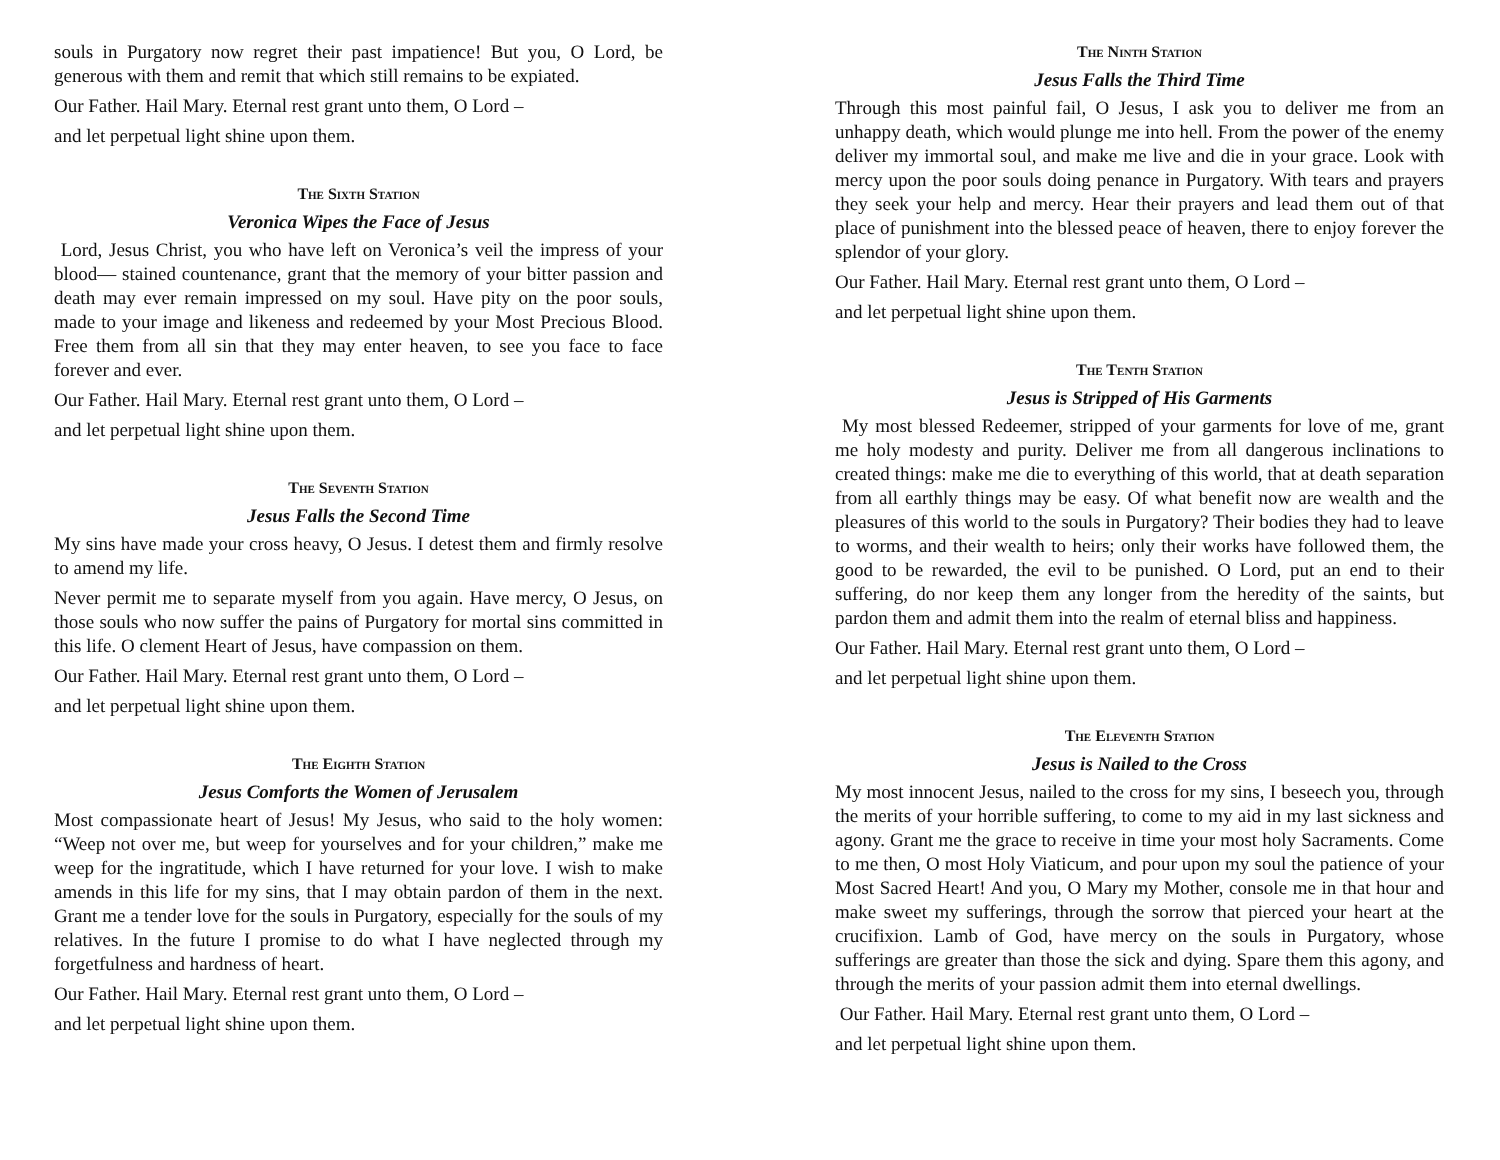souls in Purgatory now regret their past impatience! But you, O Lord, be generous with them and remit that which still remains to be expiated.
Our Father. Hail Mary. Eternal rest grant unto them, O Lord –
and let perpetual light shine upon them.
The Sixth Station
Veronica Wipes the Face of Jesus
Lord, Jesus Christ, you who have left on Veronica’s veil the impress of your blood— stained countenance, grant that the memory of your bitter passion and death may ever remain impressed on my soul. Have pity on the poor souls, made to your image and likeness and redeemed by your Most Precious Blood. Free them from all sin that they may enter heaven, to see you face to face forever and ever.
Our Father. Hail Mary. Eternal rest grant unto them, O Lord –
and let perpetual light shine upon them.
The Seventh Station
Jesus Falls the Second Time
My sins have made your cross heavy, O Jesus. I detest them and firmly resolve to amend my life.
Never permit me to separate myself from you again. Have mercy, O Jesus, on those souls who now suffer the pains of Purgatory for mortal sins committed in this life. O clement Heart of Jesus, have compassion on them.
Our Father. Hail Mary. Eternal rest grant unto them, O Lord –
and let perpetual light shine upon them.
The Eighth Station
Jesus Comforts the Women of Jerusalem
Most compassionate heart of Jesus! My Jesus, who said to the holy women: “Weep not over me, but weep for yourselves and for your children,” make me weep for the ingratitude, which I have returned for your love. I wish to make amends in this life for my sins, that I may obtain pardon of them in the next. Grant me a tender love for the souls in Purgatory, especially for the souls of my relatives. In the future I promise to do what I have neglected through my forgetfulness and hardness of heart.
Our Father. Hail Mary. Eternal rest grant unto them, O Lord –
and let perpetual light shine upon them.
The Ninth Station
Jesus Falls the Third Time
Through this most painful fail, O Jesus, I ask you to deliver me from an unhappy death, which would plunge me into hell. From the power of the enemy deliver my immortal soul, and make me live and die in your grace. Look with mercy upon the poor souls doing penance in Purgatory. With tears and prayers they seek your help and mercy. Hear their prayers and lead them out of that place of punishment into the blessed peace of heaven, there to enjoy forever the splendor of your glory.
Our Father. Hail Mary. Eternal rest grant unto them, O Lord –
and let perpetual light shine upon them.
The Tenth Station
Jesus is Stripped of His Garments
My most blessed Redeemer, stripped of your garments for love of me, grant me holy modesty and purity. Deliver me from all dangerous inclinations to created things: make me die to everything of this world, that at death separation from all earthly things may be easy. Of what benefit now are wealth and the pleasures of this world to the souls in Purgatory? Their bodies they had to leave to worms, and their wealth to heirs; only their works have followed them, the good to be rewarded, the evil to be punished. O Lord, put an end to their suffering, do nor keep them any longer from the heredity of the saints, but pardon them and admit them into the realm of eternal bliss and happiness.
Our Father. Hail Mary. Eternal rest grant unto them, O Lord –
and let perpetual light shine upon them.
The Eleventh Station
Jesus is Nailed to the Cross
My most innocent Jesus, nailed to the cross for my sins, I beseech you, through the merits of your horrible suffering, to come to my aid in my last sickness and agony. Grant me the grace to receive in time your most holy Sacraments. Come to me then, O most Holy Viaticum, and pour upon my soul the patience of your Most Sacred Heart! And you, O Mary my Mother, console me in that hour and make sweet my sufferings, through the sorrow that pierced your heart at the crucifixion. Lamb of God, have mercy on the souls in Purgatory, whose sufferings are greater than those the sick and dying. Spare them this agony, and through the merits of your passion admit them into eternal dwellings.
Our Father. Hail Mary. Eternal rest grant unto them, O Lord –
and let perpetual light shine upon them.